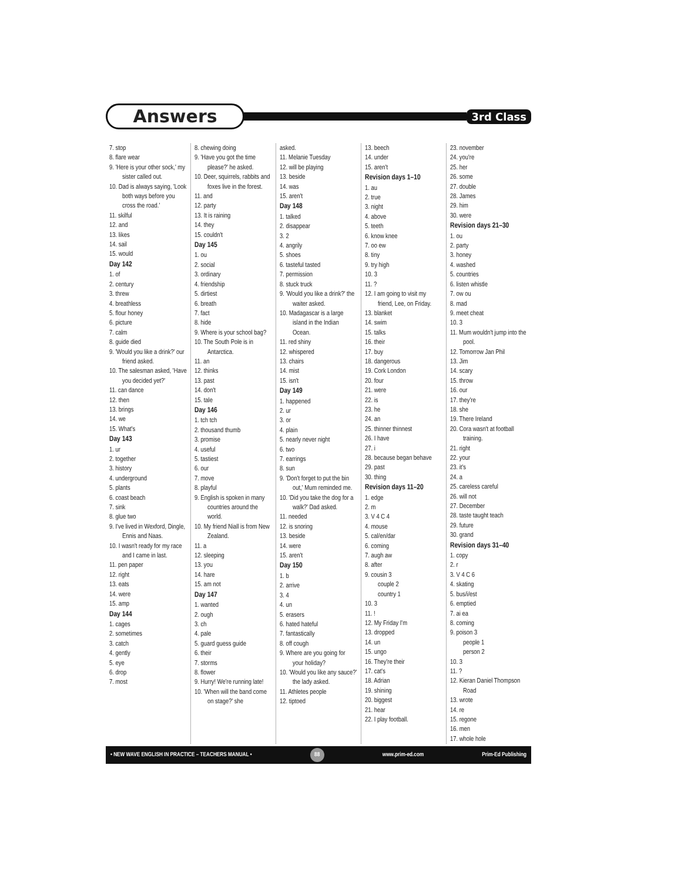Answers
3rd Class
7. stop
8. flare wear
9. 'Here is your other sock,' my sister called out.
10. Dad is always saying, 'Look both ways before you cross the road.'
11. skilful
12. and
13. likes
14. sail
15. would
Day 142
1. of
2. century
3. threw
4. breathless
5. flour honey
6. picture
7. calm
8. guide died
9. 'Would you like a drink?' our friend asked.
10. The salesman asked, 'Have you decided yet?'
11. can dance
12. then
13. brings
14. we
15. What's
Day 143
1. ur
2. together
3. history
4. underground
5. plants
6. coast beach
7. sink
8. glue two
9. I've lived in Wexford, Dingle, Ennis and Naas.
10. I wasn't ready for my race and I came in last.
11. pen paper
12. right
13. eats
14. were
15. amp
Day 144
1. cages
2. sometimes
3. catch
4. gently
5. eye
6. drop
7. most
8. chewing doing
9. 'Have you got the time please?' he asked.
10. Deer, squirrels, rabbits and foxes live in the forest.
11. and
12. party
13. It is raining
14. they
15. couldn't
Day 145
1. ou
2. social
3. ordinary
4. friendship
5. dirtiest
6. breath
7. fact
8. hide
9. Where is your school bag?
10. The South Pole is in Antarctica.
11. an
12. thinks
13. past
14. don't
15. tale
Day 146
1. tch tch
2. thousand thumb
3. promise
4. useful
5. tastiest
6. our
7. move
8. playful
9. English is spoken in many countries around the world.
10. My friend Niall is from New Zealand.
11. a
12. sleeping
13. you
14. hare
15. am not
Day 147
1. wanted
2. ough
3. ch
4. pale
5. guard guess guide
6. their
7. storms
8. flower
9. Hurry! We're running late!
10. 'When will the band come on stage?' she
asked.
11. Melanie Tuesday
12. will be playing
13. beside
14. was
15. aren't
Day 148
1. talked
2. disappear
3. 2
4. angrily
5. shoes
6. tasteful tasted
7. permission
8. stuck truck
9. 'Would you like a drink?' the waiter asked.
10. Madagascar is a large island in the Indian Ocean.
11. red shiny
12. whispered
13. chairs
14. mist
15. isn't
Day 149
1. happened
2. ur
3. or
4. plain
5. nearly never night
6. two
7. earrings
8. sun
9. 'Don't forget to put the bin out,' Mum reminded me.
10. 'Did you take the dog for a walk?' Dad asked.
11. needed
12. is snoring
13. beside
14. were
15. aren't
Day 150
1. b
2. arrive
3. 4
4. un
5. erasers
6. hated hateful
7. fantastically
8. off cough
9. Where are you going for your holiday?
10. 'Would you like any sauce?' the lady asked.
11. Athletes people
12. tiptoed
13. beech
14. under
15. aren't
Revision days 1–10
1. au
2. true
3. night
4. above
5. teeth
6. know knee
7. oo ew
8. tiny
9. try high
10. 3
11. ?
12. I am going to visit my friend, Lee, on Friday.
13. blanket
14. swim
15. talks
16. their
17. buy
18. dangerous
19. Cork London
20. four
21. were
22. is
23. he
24. an
25. thinner thinnest
26. I have
27. i
28. because began behave
29. past
30. thing
Revision days 11–20
1. edge
2. m
3. V 4 C 4
4. mouse
5. cal/en/dar
6. coming
7. augh aw
8. after
9. cousin 3
couple 2
country 1
10. 3
11. !
12. My Friday I'm
13. dropped
14. un
15. ungo
16. They're their
17. cat's
18. Adrian
19. shining
20. biggest
21. hear
22. I play football.
23. november
24. you're
25. her
26. some
27. double
28. James
29. him
30. were
Revision days 21–30
1. ou
2. party
3. honey
4. washed
5. countries
6. listen whistle
7. ow ou
8. mad
9. meet cheat
10. 3
11. Mum wouldn't jump into the pool.
12. Tomorrow Jan Phil
13. Jim
14. scary
15. throw
16. our
17. they're
18. she
19. There Ireland
20. Cora wasn't at football training.
21. right
22. your
23. it's
24. a
25. careless careful
26. will not
27. December
28. taste taught teach
29. future
30. grand
Revision days 31–40
1. copy
2. r
3. V 4 C 6
4. skating
5. bus/i/est
6. emptied
7. ai ea
8. coming
9. poison 3
people 1
person 2
10. 3
11. ?
12. Kieran Daniel Thompson Road
13. wrote
14. re
15. regone
16. men
17. whole hole
• NEW WAVE ENGLISH IN PRACTICE – TEACHERS MANUAL • 88 www.prim-ed.com Prim-Ed Publishing